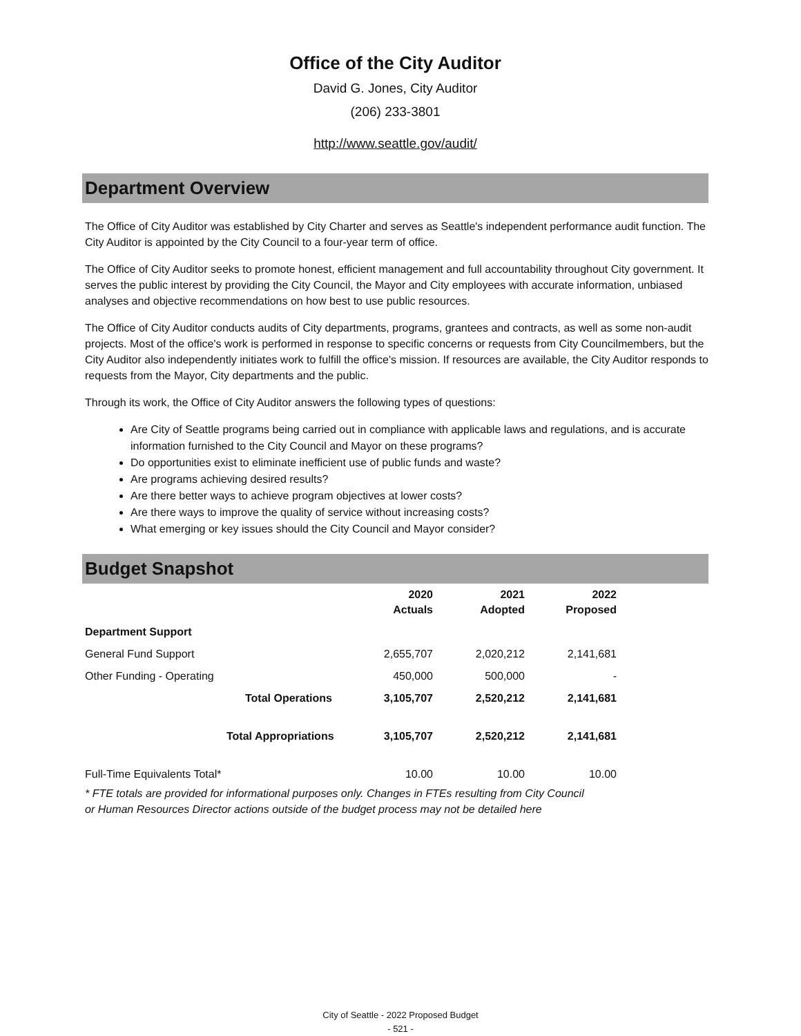Office of the City Auditor
David G. Jones, City Auditor
(206) 233-3801
http://www.seattle.gov/audit/
Department Overview
The Office of City Auditor was established by City Charter and serves as Seattle's independent performance audit function. The City Auditor is appointed by the City Council to a four-year term of office.
The Office of City Auditor seeks to promote honest, efficient management and full accountability throughout City government. It serves the public interest by providing the City Council, the Mayor and City employees with accurate information, unbiased analyses and objective recommendations on how best to use public resources.
The Office of City Auditor conducts audits of City departments, programs, grantees and contracts, as well as some non-audit projects. Most of the office's work is performed in response to specific concerns or requests from City Councilmembers, but the City Auditor also independently initiates work to fulfill the office's mission. If resources are available, the City Auditor responds to requests from the Mayor, City departments and the public.
Through its work, the Office of City Auditor answers the following types of questions:
Are City of Seattle programs being carried out in compliance with applicable laws and regulations, and is accurate information furnished to the City Council and Mayor on these programs?
Do opportunities exist to eliminate inefficient use of public funds and waste?
Are programs achieving desired results?
Are there better ways to achieve program objectives at lower costs?
Are there ways to improve the quality of service without increasing costs?
What emerging or key issues should the City Council and Mayor consider?
Budget Snapshot
| | 2020 Actuals | 2021 Adopted | 2022 Proposed |
| --- | --- | --- | --- |
| Department Support | | | |
| General Fund Support | 2,655,707 | 2,020,212 | 2,141,681 |
| Other Funding - Operating | 450,000 | 500,000 | - |
| Total Operations | 3,105,707 | 2,520,212 | 2,141,681 |
| Total Appropriations | 3,105,707 | 2,520,212 | 2,141,681 |
| Full-Time Equivalents Total* | 10.00 | 10.00 | 10.00 |
* FTE totals are provided for informational purposes only. Changes in FTEs resulting from City Council or Human Resources Director actions outside of the budget process may not be detailed here
City of Seattle - 2022 Proposed Budget
- 521 -